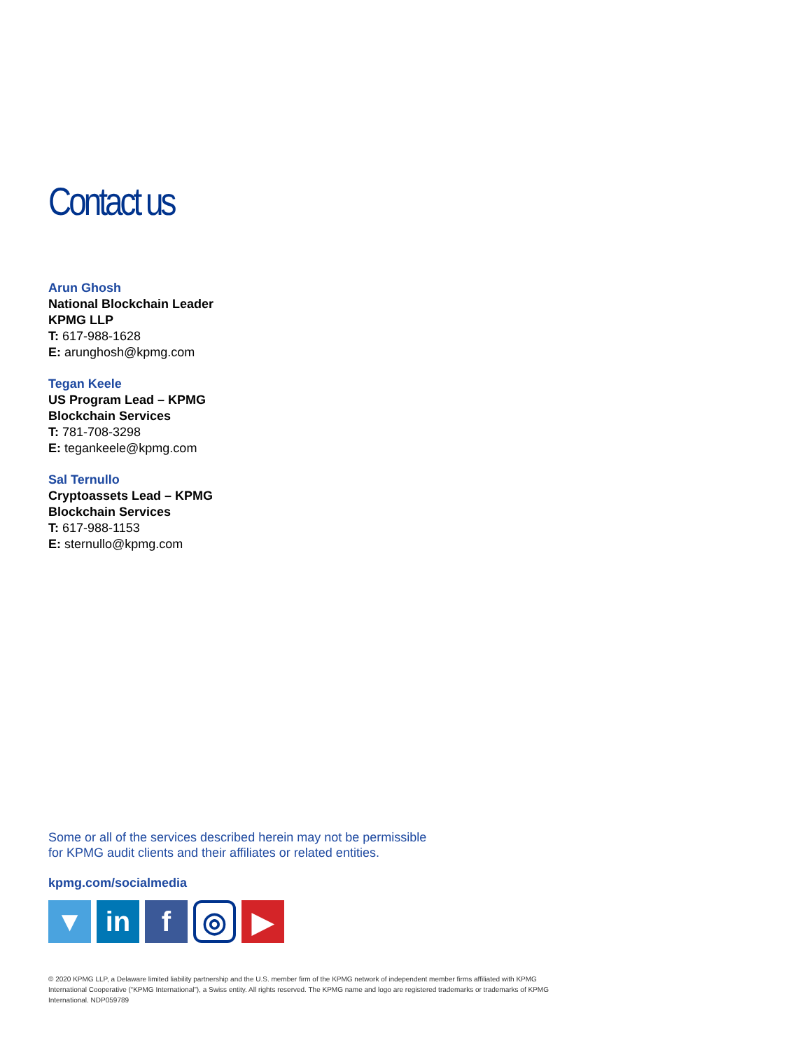Contact us
Arun Ghosh
National Blockchain Leader
KPMG LLP
T: 617-988-1628
E: arunghosh@kpmg.com
Tegan Keele
US Program Lead – KPMG
Blockchain Services
T: 781-708-3298
E: tegankeele@kpmg.com
Sal Ternullo
Cryptoassets Lead – KPMG
Blockchain Services
T: 617-988-1153
E: sternullo@kpmg.com
Some or all of the services described herein may not be permissible
for KPMG audit clients and their affiliates or related entities.
kpmg.com/socialmedia
▼ in f
◎
▶
© 2020 KPMG LLP, a Delaware limited liability partnership and the U.S. member firm of the KPMG network of independent member firms affiliated with KPMG International Cooperative (“KPMG International”), a Swiss entity. All rights reserved. The KPMG name and logo are registered trademarks or trademarks of KPMG International. NDP059789